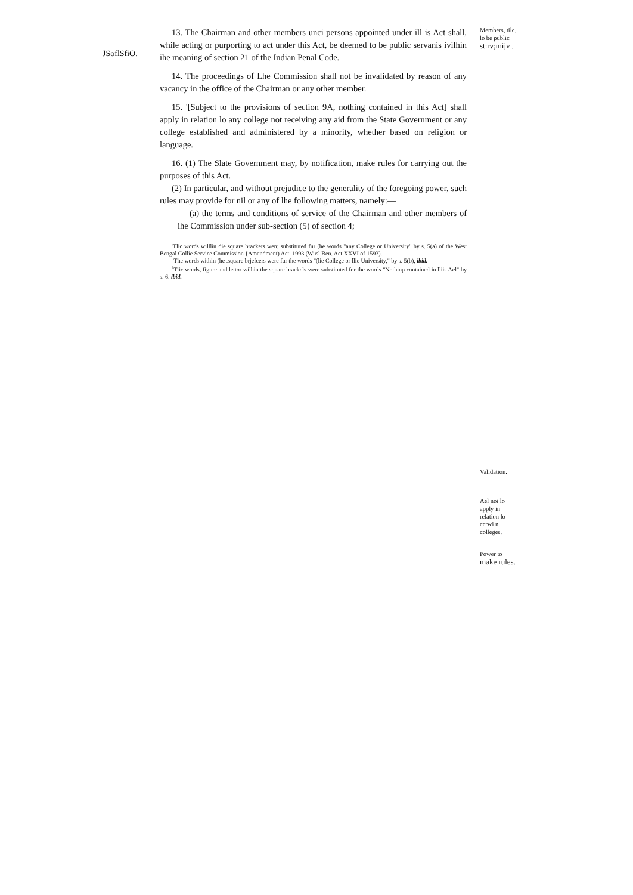JSoflSfiO.
13. The Chairman and other members unci persons appointed under ill is Act shall, while acting or purporting to act under this Act, be deemed to be public servanis ivilhin ihe meaning of section 21 of the Indian Penal Code.
14. The proceedings of Lhe Commission shall not be invalidated by reason of any vacancy in the office of the Chairman or any other member.
15. '[Subject to the provisions of section 9A, nothing contained in this Act] shall apply in relation lo any college not receiving any aid from the State Government or any college established and administered by a minority, whether based on religion or language.
16. (1) The Slate Government may, by notification, make rules for carrying out the purposes of this Act.
(2) In particular, and without prejudice to the generality of the foregoing power, such rules may provide for nil or any of lhe following matters, namely:—
(a) the terms and conditions of service of the Chairman and other members of ihe Commission under sub-section (5) of section 4;
'Tlic words willlin die square brackets wen; substituted fur (he words "any College or University" by s. 5(a) of the West Bengal Collie Service Commission {Amendment) Act. 1993 (Wusl Ben. Act XXVI of 1593).
-The words within (he .square brjefcers were fur the words "(lie College or llie University," by s. 5(b), ibid.
<sup>J</sup>Tlic words, figure and lettor wilhin the square braekcls were substituted for the words "Nothinp contained in lliis Ael" by s. 6. ibid.
Members, tilc. lo be public st:rv;mijv .
Validation.
Ael noi lo apply in relation lo ccrwi n colleges.
Power to make rules.